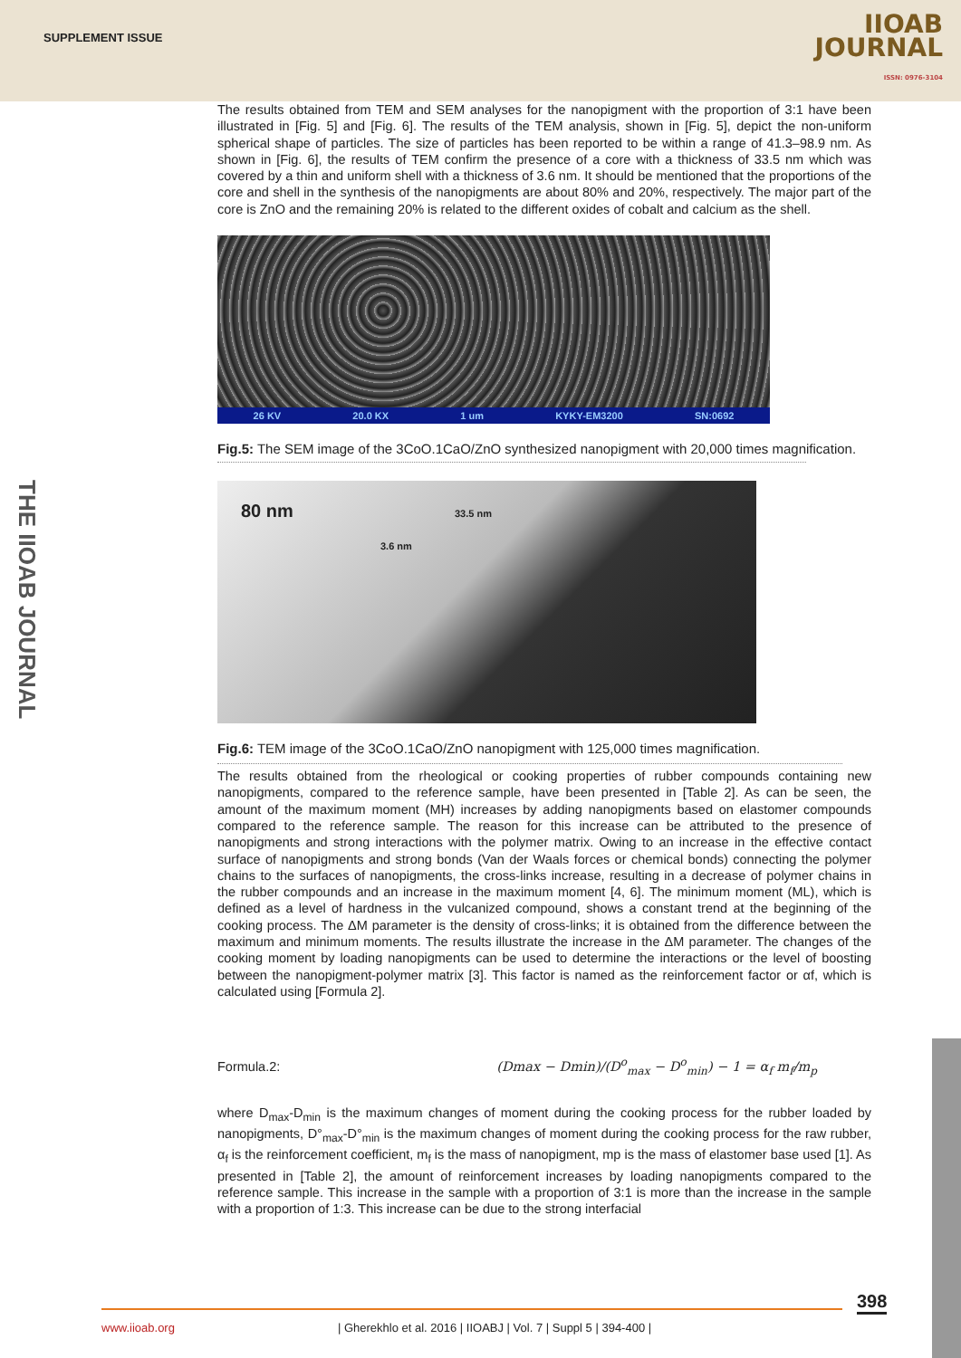SUPPLEMENT ISSUE
IIOAB
JOURNAL
ISSN: 0976-3104
THE IIOAB JOURNAL
The results obtained from TEM and SEM analyses for the nanopigment with the proportion of 3:1 have been illustrated in [Fig. 5] and [Fig. 6]. The results of the TEM analysis, shown in [Fig. 5], depict the non-uniform spherical shape of particles. The size of particles has been reported to be within a range of 41.3–98.9 nm. As shown in [Fig. 6], the results of TEM confirm the presence of a core with a thickness of 33.5 nm which was covered by a thin and uniform shell with a thickness of 3.6 nm. It should be mentioned that the proportions of the core and shell in the synthesis of the nanopigments are about 80% and 20%, respectively. The major part of the core is ZnO and the remaining 20% is related to the different oxides of cobalt and calcium as the shell.
26 KV 20.0 KX 1 um KYKY-EM3200 SN:0692
Fig.5: The SEM image of the 3CoO.1CaO/ZnO synthesized nanopigment with 20,000 times magnification.
80 nm 33.5 nm
3.6 nm
Fig.6: TEM image of the 3CoO.1CaO/ZnO nanopigment with 125,000 times magnification.
The results obtained from the rheological or cooking properties of rubber compounds containing new nanopigments, compared to the reference sample, have been presented in [Table 2]. As can be seen, the amount of the maximum moment (MH) increases by adding nanopigments based on elastomer compounds compared to the reference sample. The reason for this increase can be attributed to the presence of nanopigments and strong interactions with the polymer matrix. Owing to an increase in the effective contact surface of nanopigments and strong bonds (Van der Waals forces or chemical bonds) connecting the polymer chains to the surfaces of nanopigments, the cross-links increase, resulting in a decrease of polymer chains in the rubber compounds and an increase in the maximum moment [4, 6]. The minimum moment (ML), which is defined as a level of hardness in the vulcanized compound, shows a constant trend at the beginning of the cooking process. The ΔM parameter is the density of cross-links; it is obtained from the difference between the maximum and minimum moments. The results illustrate the increase in the ΔM parameter. The changes of the cooking moment by loading nanopigments can be used to determine the interactions or the level of boosting between the nanopigment-polymer matrix [3]. This factor is named as the reinforcement factor or αf, which is calculated using [Formula 2].
Formula.2: (Dmax − Dmin)/(D<sup>o</sup><sub>max</sub> − D<sup>o</sup><sub>min</sub>) − 1 = α<sub>f</sub> m<sub>f</sub>/m<sub>p</sub>
where D<sub>max</sub>-D<sub>min</sub> is the maximum changes of moment during the cooking process for the rubber loaded by nanopigments, D°<sub>max</sub>-D°<sub>min</sub> is the maximum changes of moment during the cooking process for the raw rubber, α<sub>f</sub> is the reinforcement coefficient, m<sub>f</sub> is the mass of nanopigment, mp is the mass of elastomer base used [1]. As presented in [Table 2], the amount of reinforcement increases by loading nanopigments compared to the reference sample. This increase in the sample with a proportion of 3:1 is more than the increase in the sample with a proportion of 1:3. This increase can be due to the strong interfacial
398
www.iioab.org | Gherekhlo et al. 2016 | IIOABJ | Vol. 7 | Suppl 5 | 394-400 |